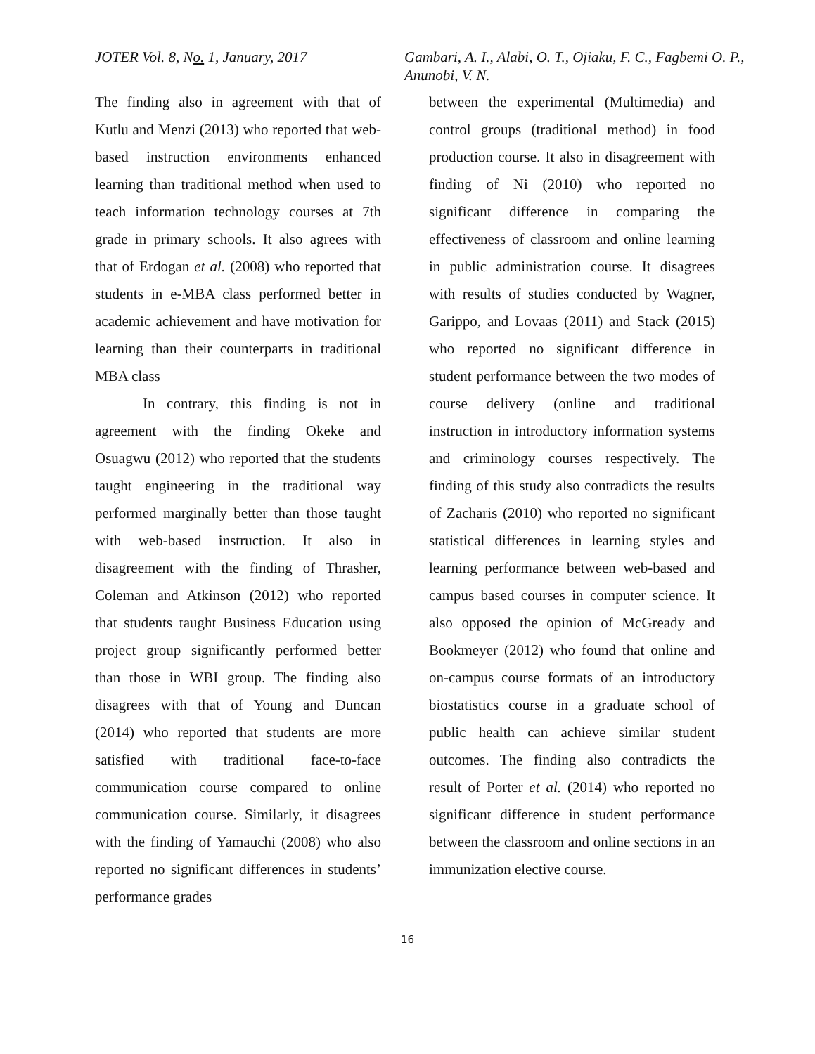JOTER Vol. 8, No. 1, January, 2017 Gambari, A. I., Alabi, O. T., Ojiaku, F. C., Fagbemi O. P., Anunobi, V. N.
The finding also in agreement with that of Kutlu and Menzi (2013) who reported that web-based instruction environments enhanced learning than traditional method when used to teach information technology courses at 7th grade in primary schools. It also agrees with that of Erdogan et al. (2008) who reported that students in e-MBA class performed better in academic achievement and have motivation for learning than their counterparts in traditional MBA class
In contrary, this finding is not in agreement with the finding Okeke and Osuagwu (2012) who reported that the students taught engineering in the traditional way performed marginally better than those taught with web-based instruction. It also in disagreement with the finding of Thrasher, Coleman and Atkinson (2012) who reported that students taught Business Education using project group significantly performed better than those in WBI group. The finding also disagrees with that of Young and Duncan (2014) who reported that students are more satisfied with traditional face-to-face communication course compared to online communication course. Similarly, it disagrees with the finding of Yamauchi (2008) who also reported no significant differences in students’ performance grades
between the experimental (Multimedia) and control groups (traditional method) in food production course. It also in disagreement with finding of Ni (2010) who reported no significant difference in comparing the effectiveness of classroom and online learning in public administration course. It disagrees with results of studies conducted by Wagner, Garippo, and Lovaas (2011) and Stack (2015) who reported no significant difference in student performance between the two modes of course delivery (online and traditional instruction in introductory information systems and criminology courses respectively. The finding of this study also contradicts the results of Zacharis (2010) who reported no significant statistical differences in learning styles and learning performance between web-based and campus based courses in computer science. It also opposed the opinion of McGready and Bookmeyer (2012) who found that online and on-campus course formats of an introductory biostatistics course in a graduate school of public health can achieve similar student outcomes. The finding also contradicts the result of Porter et al. (2014) who reported no significant difference in student performance between the classroom and online sections in an immunization elective course.
16